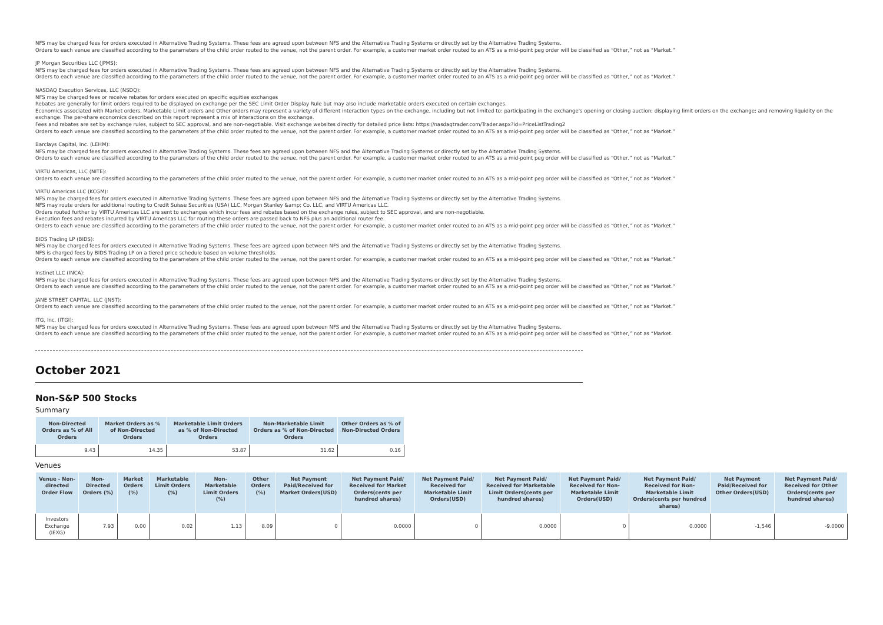NFS may be charged fees for orders executed in Alternative Trading Systems. These fees are agreed upon between NFS and the Alternative Trading Systems or directly set by the Alternative Trading Systems.
Orders to each venue are classified according to the parameters of the child order routed to the venue, not the parent order. For example, a customer market order routed to an ATS as a mid-point peg order will be classified as “Other,” not as “Market.”
JP Morgan Securities LLC (JPMS):
NFS may be charged fees for orders executed in Alternative Trading Systems. These fees are agreed upon between NFS and the Alternative Trading Systems or directly set by the Alternative Trading Systems.
Orders to each venue are classified according to the parameters of the child order routed to the venue, not the parent order. For example, a customer market order routed to an ATS as a mid-point peg order will be classified as “Other,” not as “Market.”
NASDAQ Execution Services, LLC (NSDQ):
NFS may be charged fees or receive rebates for orders executed on specific equities exchanges
Rebates are generally for limit orders required to be displayed on exchange per the SEC Limit Order Display Rule but may also include marketable orders executed on certain exchanges.
Economics associated with Market orders, Marketable Limit orders and Other orders may represent a variety of different interaction types on the exchange, including but not limited to: participating in the exchange's opening or closing auction; displaying limit orders on the exchange; and removing liquidity on the exchange. The per-share economics described on this report represent a mix of interactions on the exchange.
Fees and rebates are set by exchange rules, subject to SEC approval, and are non-negotiable. Visit exchange websites directly for detailed price lists: https://nasdaqtrader.com/Trader.aspx?id=PriceListTrading2
Orders to each venue are classified according to the parameters of the child order routed to the venue, not the parent order. For example, a customer market order routed to an ATS as a mid-point peg order will be classified as “Other,” not as “Market.”
Barclays Capital, Inc. (LEHM):
NFS may be charged fees for orders executed in Alternative Trading Systems. These fees are agreed upon between NFS and the Alternative Trading Systems or directly set by the Alternative Trading Systems.
Orders to each venue are classified according to the parameters of the child order routed to the venue, not the parent order. For example, a customer market order routed to an ATS as a mid-point peg order will be classified as “Other,” not as “Market.”
VIRTU Americas, LLC (NITE):
Orders to each venue are classified according to the parameters of the child order routed to the venue, not the parent order. For example, a customer market order routed to an ATS as a mid-point peg order will be classified as “Other,” not as “Market.”
VIRTU Americas LLC (KCGM):
NFS may be charged fees for orders executed in Alternative Trading Systems. These fees are agreed upon between NFS and the Alternative Trading Systems or directly set by the Alternative Trading Systems.
NFS may route orders for additional routing to Credit Suisse Securities (USA) LLC, Morgan Stanley &amp; Co. LLC, and VIRTU Americas LLC.
Orders routed further by VIRTU Americas LLC are sent to exchanges which incur fees and rebates based on the exchange rules, subject to SEC approval, and are non-negotiable.
Execution fees and rebates incurred by VIRTU Americas LLC for routing these orders are passed back to NFS plus an additional router fee.
Orders to each venue are classified according to the parameters of the child order routed to the venue, not the parent order. For example, a customer market order routed to an ATS as a mid-point peg order will be classified as “Other,” not as “Market.”
BIDS Trading LP (BIDS):
NFS may be charged fees for orders executed in Alternative Trading Systems. These fees are agreed upon between NFS and the Alternative Trading Systems or directly set by the Alternative Trading Systems.
NFS is charged fees by BIDS Trading LP on a tiered price schedule based on volume thresholds.
Orders to each venue are classified according to the parameters of the child order routed to the venue, not the parent order. For example, a customer market order routed to an ATS as a mid-point peg order will be classified as “Other,” not as “Market.”
Instinet LLC (INCA):
NFS may be charged fees for orders executed in Alternative Trading Systems. These fees are agreed upon between NFS and the Alternative Trading Systems or directly set by the Alternative Trading Systems.
Orders to each venue are classified according to the parameters of the child order routed to the venue, not the parent order. For example, a customer market order routed to an ATS as a mid-point peg order will be classified as “Other,” not as “Market.”
JANE STREET CAPITAL, LLC (JNST):
Orders to each venue are classified according to the parameters of the child order routed to the venue, not the parent order. For example, a customer market order routed to an ATS as a mid-point peg order will be classified as “Other,” not as “Market.”
ITG, Inc. (ITGI):
NFS may be charged fees for orders executed in Alternative Trading Systems. These fees are agreed upon between NFS and the Alternative Trading Systems or directly set by the Alternative Trading Systems.
Orders to each venue are classified according to the parameters of the child order routed to the venue, not the parent order. For example, a customer market order routed to an ATS as a mid-point peg order will be classified as “Other,” not as “Market.
October 2021
Non-S&P 500 Stocks
Summary
| Non-Directed Orders as % of All Orders | Market Orders as % of Non-Directed Orders | Marketable Limit Orders as % of Non-Directed Orders | Non-Marketable Limit Orders as % of Non-Directed Orders | Other Orders as % of Non-Directed Orders |
| --- | --- | --- | --- | --- |
| 9.43 | 14.35 | 53.87 | 31.62 | 0.16 |
Venues
| Venue - Non-directed Order Flow | Non-Directed Orders (%) | Market Orders (%) | Marketable Limit Orders (%) | Non-Marketable Limit Orders (%) | Other Orders (%) | Net Payment Paid/Received for Market Orders(USD) | Net Payment Paid/ Received for Market Orders(cents per hundred shares) | Net Payment Paid/ Received for Marketable Limit Orders(USD) | Net Payment Paid/ Received for Marketable Limit Orders(cents per hundred shares) | Net Payment Paid/ Received for Non-Marketable Limit Orders(USD) | Net Payment Paid/ Received for Non-Marketable Limit Orders(cents per hundred shares) | Net Payment Paid/Received for Other Orders(USD) | Net Payment Paid/ Received for Other Orders(cents per hundred shares) |
| --- | --- | --- | --- | --- | --- | --- | --- | --- | --- | --- | --- | --- | --- |
| Investors Exchange (IEXG) | 7.93 | 0.00 | 0.02 | 1.13 | 8.09 | 0 | 0.0000 | 0 | 0.0000 | 0 | 0.0000 | -1,546 | -9.0000 |